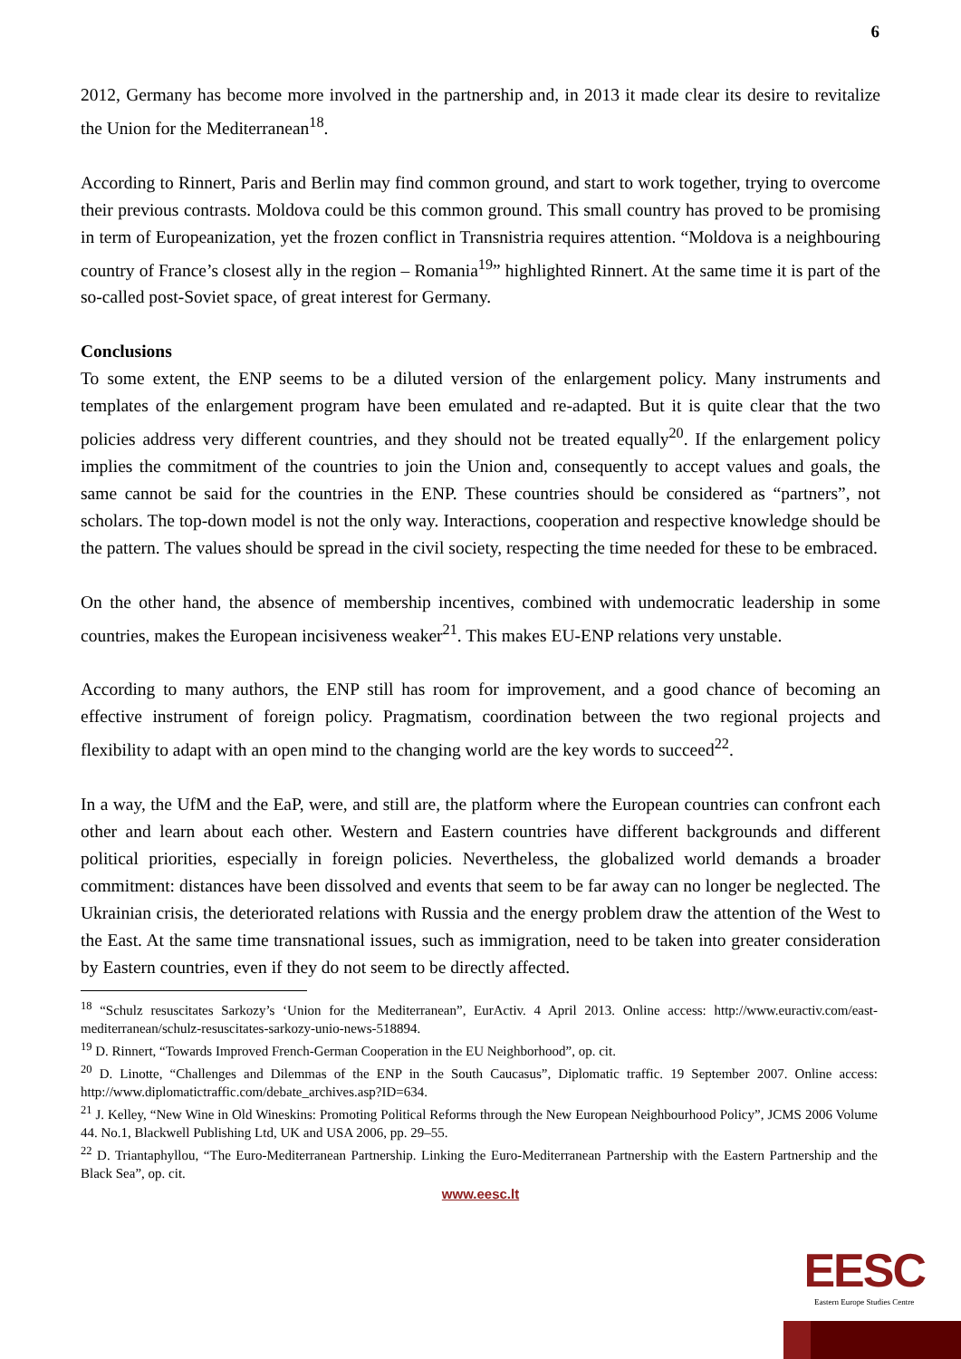6
2012, Germany has become more involved in the partnership and, in 2013 it made clear its desire to revitalize the Union for the Mediterranean<sup>18</sup>.
According to Rinnert, Paris and Berlin may find common ground, and start to work together, trying to overcome their previous contrasts. Moldova could be this common ground. This small country has proved to be promising in term of Europeanization, yet the frozen conflict in Transnistria requires attention. “Moldova is a neighbouring country of France’s closest ally in the region – Romania<sup>19</sup>” highlighted Rinnert. At the same time it is part of the so-called post-Soviet space, of great interest for Germany.
Conclusions
To some extent, the ENP seems to be a diluted version of the enlargement policy. Many instruments and templates of the enlargement program have been emulated and re-adapted. But it is quite clear that the two policies address very different countries, and they should not be treated equally<sup>20</sup>. If the enlargement policy implies the commitment of the countries to join the Union and, consequently to accept values and goals, the same cannot be said for the countries in the ENP. These countries should be considered as “partners”, not scholars. The top-down model is not the only way. Interactions, cooperation and respective knowledge should be the pattern. The values should be spread in the civil society, respecting the time needed for these to be embraced.
On the other hand, the absence of membership incentives, combined with undemocratic leadership in some countries, makes the European incisiveness weaker<sup>21</sup>. This makes EU-ENP relations very unstable.
According to many authors, the ENP still has room for improvement, and a good chance of becoming an effective instrument of foreign policy. Pragmatism, coordination between the two regional projects and flexibility to adapt with an open mind to the changing world are the key words to succeed<sup>22</sup>.
In a way, the UfM and the EaP, were, and still are, the platform where the European countries can confront each other and learn about each other. Western and Eastern countries have different backgrounds and different political priorities, especially in foreign policies. Nevertheless, the globalized world demands a broader commitment: distances have been dissolved and events that seem to be far away can no longer be neglected. The Ukrainian crisis, the deteriorated relations with Russia and the energy problem draw the attention of the West to the East. At the same time transnational issues, such as immigration, need to be taken into greater consideration by Eastern countries, even if they do not seem to be directly affected.
<sup>18</sup> “Schulz resuscitates Sarkozy’s ‘Union for the Mediterranean”, EurActiv. 4 April 2013. Online access: http://www.euractiv.com/east-mediterranean/schulz-resuscitates-sarkozy-unio-news-518894.
<sup>19</sup> D. Rinnert, “Towards Improved French-German Cooperation in the EU Neighborhood”, op. cit.
<sup>20</sup> D. Linotte, “Challenges and Dilemmas of the ENP in the South Caucasus”, Diplomatic traffic. 19 September 2007. Online access: http://www.diplomatictraffic.com/debate_archives.asp?ID=634.
<sup>21</sup> J. Kelley, “New Wine in Old Wineskins: Promoting Political Reforms through the New European Neighbourhood Policy”, JCMS 2006 Volume 44. No.1, Blackwell Publishing Ltd, UK and USA 2006, pp. 29–55.
<sup>22</sup> D. Triantaphyllou, “The Euro-Mediterranean Partnership. Linking the Euro-Mediterranean Partnership with the Eastern Partnership and the Black Sea”, op. cit.
www.eesc.lt
EESC
Eastern Europe Studies Centre